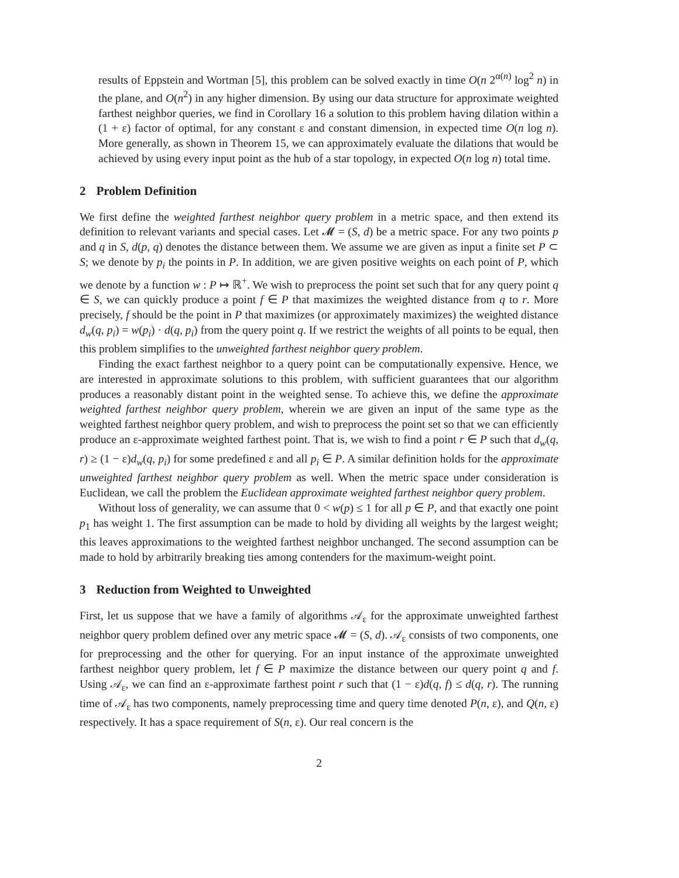results of Eppstein and Wortman [5], this problem can be solved exactly in time O(n 2<sup>α(n)</sup> log<sup>2</sup> n) in the plane, and O(n<sup>2</sup>) in any higher dimension. By using our data structure for approximate weighted farthest neighbor queries, we find in Corollary 16 a solution to this problem having dilation within a (1 + ε) factor of optimal, for any constant ε and constant dimension, in expected time O(n log n). More generally, as shown in Theorem 15, we can approximately evaluate the dilations that would be achieved by using every input point as the hub of a star topology, in expected O(n log n) total time.
2 Problem Definition
We first define the weighted farthest neighbor query problem in a metric space, and then extend its definition to relevant variants and special cases. Let 𝓜 = (S, d) be a metric space. For any two points p and q in S, d(p, q) denotes the distance between them. We assume we are given as input a finite set P ⊂ S; we denote by p<sub>i</sub> the points in P. In addition, we are given positive weights on each point of P, which we denote by a function w : P ↦ ℝ<sup>+</sup>. We wish to preprocess the point set such that for any query point q ∈ S, we can quickly produce a point f ∈ P that maximizes the weighted distance from q to r. More precisely, f should be the point in P that maximizes (or approximately maximizes) the weighted distance d<sub>w</sub>(q, p<sub>i</sub>) = w(p<sub>i</sub>) · d(q, p<sub>i</sub>) from the query point q. If we restrict the weights of all points to be equal, then this problem simplifies to the unweighted farthest neighbor query problem.
Finding the exact farthest neighbor to a query point can be computationally expensive. Hence, we are interested in approximate solutions to this problem, with sufficient guarantees that our algorithm produces a reasonably distant point in the weighted sense. To achieve this, we define the approximate weighted farthest neighbor query problem, wherein we are given an input of the same type as the weighted farthest neighbor query problem, and wish to preprocess the point set so that we can efficiently produce an ε-approximate weighted farthest point. That is, we wish to find a point r ∈ P such that d<sub>w</sub>(q, r) ≥ (1 − ε)d<sub>w</sub>(q, p<sub>i</sub>) for some predefined ε and all p<sub>i</sub> ∈ P. A similar definition holds for the approximate unweighted farthest neighbor query problem as well. When the metric space under consideration is Euclidean, we call the problem the Euclidean approximate weighted farthest neighbor query problem.
Without loss of generality, we can assume that 0 < w(p) ≤ 1 for all p ∈ P, and that exactly one point p<sub>1</sub> has weight 1. The first assumption can be made to hold by dividing all weights by the largest weight; this leaves approximations to the weighted farthest neighbor unchanged. The second assumption can be made to hold by arbitrarily breaking ties among contenders for the maximum-weight point.
3 Reduction from Weighted to Unweighted
First, let us suppose that we have a family of algorithms 𝒜<sub>ε</sub> for the approximate unweighted farthest neighbor query problem defined over any metric space 𝓜 = (S, d). 𝒜<sub>ε</sub> consists of two components, one for preprocessing and the other for querying. For an input instance of the approximate unweighted farthest neighbor query problem, let f ∈ P maximize the distance between our query point q and f. Using 𝒜<sub>ε</sub>, we can find an ε-approximate farthest point r such that (1 − ε)d(q, f) ≤ d(q, r). The running time of 𝒜<sub>ε</sub> has two components, namely preprocessing time and query time denoted P(n, ε), and Q(n, ε) respectively. It has a space requirement of S(n, ε). Our real concern is the
2